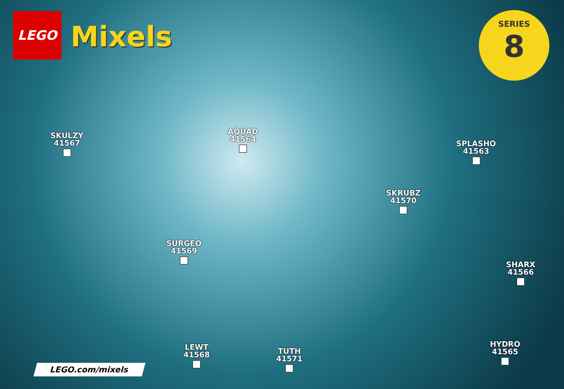LEGO
Mixels
SERIES
8
SKULZY
41567
AQUAD
41564
SPLASHO
41563
SKRUBZ
41570
SURGEO
41569
SHARX
41566
LEWT
41568
TUTH
41571
HYDRO
41565
LEGO.com/mixels